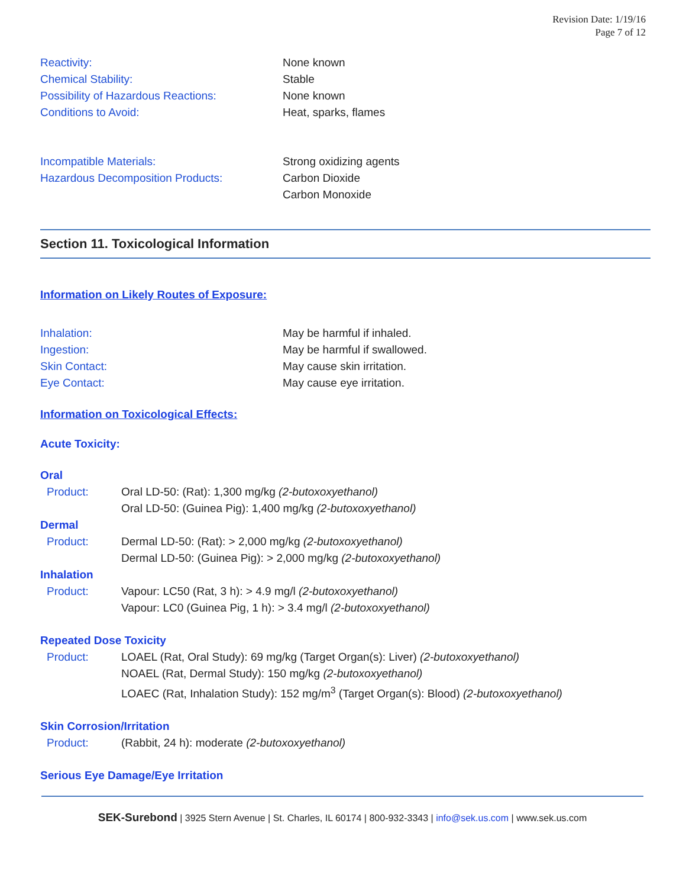Revision Date: 1/19/16
Page 7 of 12
Reactivity: None known
Chemical Stability: Stable
Possibility of Hazardous Reactions: None known
Conditions to Avoid: Heat, sparks, flames
Incompatible Materials: Strong oxidizing agents
Hazardous Decomposition Products: Carbon Dioxide
Carbon Monoxide
Section 11. Toxicological Information
Information on Likely Routes of Exposure:
Inhalation: May be harmful if inhaled.
Ingestion: May be harmful if swallowed.
Skin Contact: May cause skin irritation.
Eye Contact: May cause eye irritation.
Information on Toxicological Effects:
Acute Toxicity:
Oral
Product: Oral LD-50: (Rat): 1,300 mg/kg (2-butoxoxyethanol)
Oral LD-50: (Guinea Pig): 1,400 mg/kg (2-butoxoxyethanol)
Dermal
Product: Dermal LD-50: (Rat): > 2,000 mg/kg (2-butoxoxyethanol)
Dermal LD-50: (Guinea Pig): > 2,000 mg/kg (2-butoxoxyethanol)
Inhalation
Product: Vapour: LC50 (Rat, 3 h): > 4.9 mg/l (2-butoxoxyethanol)
Vapour: LC0 (Guinea Pig, 1 h): > 3.4 mg/l (2-butoxoxyethanol)
Repeated Dose Toxicity
Product: LOAEL (Rat, Oral Study): 69 mg/kg (Target Organ(s): Liver) (2-butoxoxyethanol)
NOAEL (Rat, Dermal Study): 150 mg/kg (2-butoxoxyethanol)
LOAEC (Rat, Inhalation Study): 152 mg/m<sup>3</sup> (Target Organ(s): Blood) (2-butoxoxyethanol)
Skin Corrosion/Irritation
Product: (Rabbit, 24 h): moderate (2-butoxoxyethanol)
Serious Eye Damage/Eye Irritation
SEK-Surebond | 3925 Stern Avenue | St. Charles, IL 60174 | 800-932-3343 | info@sek.us.com | www.sek.us.com